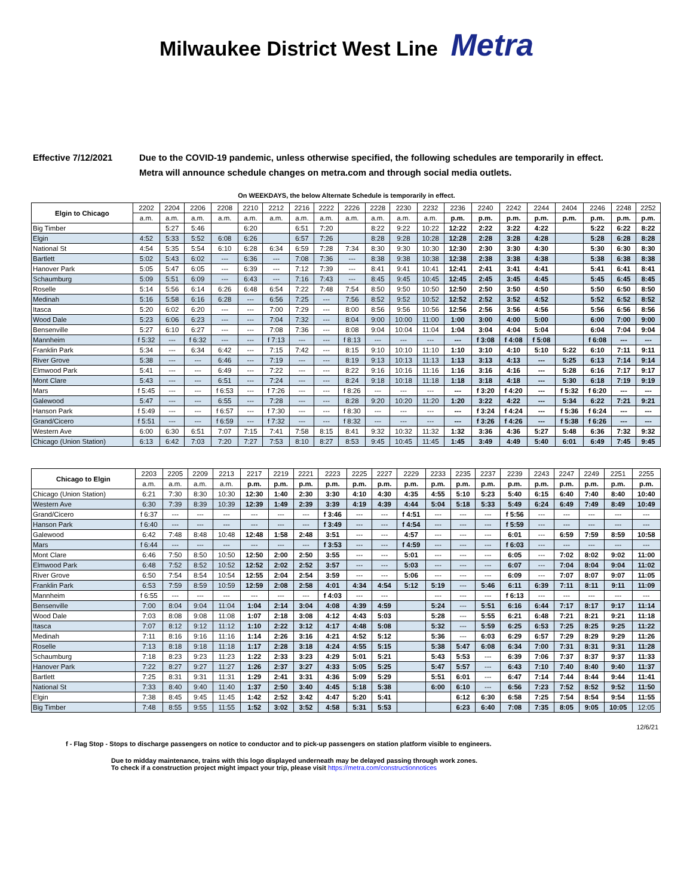Milwaukee District West Line Metra
Effective 7/12/2021 Due to the COVID-19 pandemic, unless otherwise specified, the following schedules are temporarily in effect.
Metra will announce schedule changes on metra.com and through social media outlets.
On WEEKDAYS, the below Alternate Schedule is temporarily in effect.
| Elgin to Chicago | 2202 | 2204 | 2206 | 2208 | 2210 | 2212 | 2216 | 2222 | 2226 | 2228 | 2230 | 2232 | 2236 | 2240 | 2242 | 2244 | 2404 | 2246 | 2248 | 2252 |
| --- | --- | --- | --- | --- | --- | --- | --- | --- | --- | --- | --- | --- | --- | --- | --- | --- | --- | --- | --- | --- |
| | a.m. | a.m. | a.m. | a.m. | a.m. | a.m. | a.m. | a.m. | a.m. | a.m. | a.m. | a.m. | p.m. | p.m. | p.m. | p.m. | p.m. | p.m. | p.m. | p.m. |
| Big Timber | | 5:27 | 5:46 | | 6:20 | | 6:51 | 7:20 | | 8:22 | 9:22 | 10:22 | 12:22 | 2:22 | 3:22 | 4:22 | | 5:22 | 6:22 | 8:22 |
| Elgin | 4:52 | 5:33 | 5:52 | 6:08 | 6:26 | | 6:57 | 7:26 | | 8:28 | 9:28 | 10:28 | 12:28 | 2:28 | 3:28 | 4:28 | | 5:28 | 6:28 | 8:28 |
| National St | 4:54 | 5:35 | 5:54 | 6:10 | 6:28 | 6:34 | 6:59 | 7:28 | 7:34 | 8:30 | 9:30 | 10:30 | 12:30 | 2:30 | 3:30 | 4:30 | | 5:30 | 6:30 | 8:30 |
| Bartlett | 5:02 | 5:43 | 6:02 | --- | 6:36 | --- | 7:08 | 7:36 | --- | 8:38 | 9:38 | 10:38 | 12:38 | 2:38 | 3:38 | 4:38 | | 5:38 | 6:38 | 8:38 |
| Hanover Park | 5:05 | 5:47 | 6:05 | --- | 6:39 | --- | 7:12 | 7:39 | --- | 8:41 | 9:41 | 10:41 | 12:41 | 2:41 | 3:41 | 4:41 | | 5:41 | 6:41 | 8:41 |
| Schaumburg | 5:09 | 5:51 | 6:09 | --- | 6:43 | --- | 7:16 | 7:43 | --- | 8:45 | 9:45 | 10:45 | 12:45 | 2:45 | 3:45 | 4:45 | | 5:45 | 6:45 | 8:45 |
| Roselle | 5:14 | 5:56 | 6:14 | 6:26 | 6:48 | 6:54 | 7:22 | 7:48 | 7:54 | 8:50 | 9:50 | 10:50 | 12:50 | 2:50 | 3:50 | 4:50 | | 5:50 | 6:50 | 8:50 |
| Medinah | 5:16 | 5:58 | 6:16 | 6:28 | --- | 6:56 | 7:25 | --- | 7:56 | 8:52 | 9:52 | 10:52 | 12:52 | 2:52 | 3:52 | 4:52 | | 5:52 | 6:52 | 8:52 |
| Itasca | 5:20 | 6:02 | 6:20 | --- | --- | 7:00 | 7:29 | --- | 8:00 | 8:56 | 9:56 | 10:56 | 12:56 | 2:56 | 3:56 | 4:56 | | 5:56 | 6:56 | 8:56 |
| Wood Dale | 5:23 | 6:06 | 6:23 | --- | --- | 7:04 | 7:32 | --- | 8:04 | 9:00 | 10:00 | 11:00 | 1:00 | 3:00 | 4:00 | 5:00 | | 6:00 | 7:00 | 9:00 |
| Bensenville | 5:27 | 6:10 | 6:27 | --- | --- | 7:08 | 7:36 | --- | 8:08 | 9:04 | 10:04 | 11:04 | 1:04 | 3:04 | 4:04 | 5:04 | | 6:04 | 7:04 | 9:04 |
| Mannheim | f 5:32 | --- | f 6:32 | --- | --- | f 7:13 | --- | --- | f 8:13 | --- | --- | --- | --- | f 3:08 | f 4:08 | f 5:08 | | f 6:08 | --- | --- |
| Franklin Park | 5:34 | --- | 6:34 | 6:42 | --- | 7:15 | 7:42 | --- | 8:15 | 9:10 | 10:10 | 11:10 | 1:10 | 3:10 | 4:10 | 5:10 | 5:22 | 6:10 | 7:11 | 9:11 |
| River Grove | 5:38 | --- | --- | 6:46 | --- | 7:19 | --- | --- | 8:19 | 9:13 | 10:13 | 11:13 | 1:13 | 3:13 | 4:13 | --- | 5:25 | 6:13 | 7:14 | 9:14 |
| Elmwood Park | 5:41 | --- | --- | 6:49 | --- | 7:22 | --- | --- | 8:22 | 9:16 | 10:16 | 11:16 | 1:16 | 3:16 | 4:16 | --- | 5:28 | 6:16 | 7:17 | 9:17 |
| Mont Clare | 5:43 | --- | --- | 6:51 | --- | 7:24 | --- | --- | 8:24 | 9:18 | 10:18 | 11:18 | 1:18 | 3:18 | 4:18 | --- | 5:30 | 6:18 | 7:19 | 9:19 |
| Mars | f 5:45 | --- | --- | f 6:53 | --- | f 7:26 | --- | --- | f 8:26 | --- | --- | --- | --- | f 3:20 | f 4:20 | --- | f 5:32 | f 6:20 | --- | --- |
| Galewood | 5:47 | --- | --- | 6:55 | --- | 7:28 | --- | --- | 8:28 | 9:20 | 10:20 | 11:20 | 1:20 | 3:22 | 4:22 | --- | 5:34 | 6:22 | 7:21 | 9:21 |
| Hanson Park | f 5:49 | --- | --- | f 6:57 | --- | f 7:30 | --- | --- | f 8:30 | --- | --- | --- | --- | f 3:24 | f 4:24 | --- | f 5:36 | f 6:24 | --- | --- |
| Grand/Cicero | f 5:51 | --- | --- | f 6:59 | --- | f 7:32 | --- | --- | f 8:32 | --- | --- | --- | --- | f 3:26 | f 4:26 | --- | f 5:38 | f 6:26 | --- | --- |
| Western Ave | 6:00 | 6:30 | 6:51 | 7:07 | 7:15 | 7:41 | 7:58 | 8:15 | 8:41 | 9:32 | 10:32 | 11:32 | 1:32 | 3:36 | 4:36 | 5:27 | 5:48 | 6:36 | 7:32 | 9:32 |
| Chicago (Union Station) | 6:13 | 6:42 | 7:03 | 7:20 | 7:27 | 7:53 | 8:10 | 8:27 | 8:53 | 9:45 | 10:45 | 11:45 | 1:45 | 3:49 | 4:49 | 5:40 | 6:01 | 6:49 | 7:45 | 9:45 |
| Chicago to Elgin | 2203 | 2205 | 2209 | 2213 | 2217 | 2219 | 2221 | 2223 | 2225 | 2227 | 2229 | 2233 | 2235 | 2237 | 2239 | 2243 | 2247 | 2249 | 2251 | 2255 |
| --- | --- | --- | --- | --- | --- | --- | --- | --- | --- | --- | --- | --- | --- | --- | --- | --- | --- | --- | --- | --- |
| | a.m. | a.m. | a.m. | a.m. | p.m. | p.m. | p.m. | p.m. | p.m. | p.m. | p.m. | p.m. | p.m. | p.m. | p.m. | p.m. | p.m. | p.m. | p.m. | p.m. |
| Chicago (Union Station) | 6:21 | 7:30 | 8:30 | 10:30 | 12:30 | 1:40 | 2:30 | 3:30 | 4:10 | 4:30 | 4:35 | 4:55 | 5:10 | 5:23 | 5:40 | 6:15 | 6:40 | 7:40 | 8:40 | 10:40 |
| Western Ave | 6:30 | 7:39 | 8:39 | 10:39 | 12:39 | 1:49 | 2:39 | 3:39 | 4:19 | 4:39 | 4:44 | 5:04 | 5:18 | 5:33 | 5:49 | 6:24 | 6:49 | 7:49 | 8:49 | 10:49 |
| Grand/Cicero | f 6:37 | --- | --- | --- | --- | --- | --- | f 3:46 | --- | --- | f 4:51 | --- | --- | --- | f 5:56 | --- | --- | --- | --- | --- |
| Hanson Park | f 6:40 | --- | --- | --- | --- | --- | --- | f 3:49 | --- | --- | f 4:54 | --- | --- | --- | f 5:59 | --- | --- | --- | --- | --- |
| Galewood | 6:42 | 7:48 | 8:48 | 10:48 | 12:48 | 1:58 | 2:48 | 3:51 | --- | --- | 4:57 | --- | --- | --- | 6:01 | --- | 6:59 | 7:59 | 8:59 | 10:58 |
| Mars | f 6:44 | --- | --- | --- | --- | --- | --- | f 3:53 | --- | --- | f 4:59 | --- | --- | --- | f 6:03 | --- | --- | --- | --- | --- |
| Mont Clare | 6:46 | 7:50 | 8:50 | 10:50 | 12:50 | 2:00 | 2:50 | 3:55 | --- | --- | 5:01 | --- | --- | --- | 6:05 | --- | 7:02 | 8:02 | 9:02 | 11:00 |
| Elmwood Park | 6:48 | 7:52 | 8:52 | 10:52 | 12:52 | 2:02 | 2:52 | 3:57 | --- | --- | 5:03 | --- | --- | --- | 6:07 | --- | 7:04 | 8:04 | 9:04 | 11:02 |
| River Grove | 6:50 | 7:54 | 8:54 | 10:54 | 12:55 | 2:04 | 2:54 | 3:59 | --- | --- | 5:06 | --- | --- | --- | 6:09 | --- | 7:07 | 8:07 | 9:07 | 11:05 |
| Franklin Park | 6:53 | 7:59 | 8:59 | 10:59 | 12:59 | 2:08 | 2:58 | 4:01 | 4:34 | 4:54 | 5:12 | 5:19 | --- | 5:46 | 6:11 | 6:39 | 7:11 | 8:11 | 9:11 | 11:09 |
| Mannheim | f 6:55 | --- | --- | --- | --- | --- | --- | f 4:03 | --- | --- | | --- | --- | --- | f 6:13 | --- | --- | --- | --- | --- |
| Bensenville | 7:00 | 8:04 | 9:04 | 11:04 | 1:04 | 2:14 | 3:04 | 4:08 | 4:39 | 4:59 | | 5:24 | --- | 5:51 | 6:16 | 6:44 | 7:17 | 8:17 | 9:17 | 11:14 |
| Wood Dale | 7:03 | 8:08 | 9:08 | 11:08 | 1:07 | 2:18 | 3:08 | 4:12 | 4:43 | 5:03 | | 5:28 | --- | 5:55 | 6:21 | 6:48 | 7:21 | 8:21 | 9:21 | 11:18 |
| Itasca | 7:07 | 8:12 | 9:12 | 11:12 | 1:10 | 2:22 | 3:12 | 4:17 | 4:48 | 5:08 | | 5:32 | --- | 5:59 | 6:25 | 6:53 | 7:25 | 8:25 | 9:25 | 11:22 |
| Medinah | 7:11 | 8:16 | 9:16 | 11:16 | 1:14 | 2:26 | 3:16 | 4:21 | 4:52 | 5:12 | | 5:36 | --- | 6:03 | 6:29 | 6:57 | 7:29 | 8:29 | 9:29 | 11:26 |
| Roselle | 7:13 | 8:18 | 9:18 | 11:18 | 1:17 | 2:28 | 3:18 | 4:24 | 4:55 | 5:15 | | 5:38 | 5:47 | 6:08 | 6:34 | 7:00 | 7:31 | 8:31 | 9:31 | 11:28 |
| Schaumburg | 7:18 | 8:23 | 9:23 | 11:23 | 1:22 | 2:33 | 3:23 | 4:29 | 5:01 | 5:21 | | 5:43 | 5:53 | --- | 6:39 | 7:06 | 7:37 | 8:37 | 9:37 | 11:33 |
| Hanover Park | 7:22 | 8:27 | 9:27 | 11:27 | 1:26 | 2:37 | 3:27 | 4:33 | 5:05 | 5:25 | | 5:47 | 5:57 | --- | 6:43 | 7:10 | 7:40 | 8:40 | 9:40 | 11:37 |
| Bartlett | 7:25 | 8:31 | 9:31 | 11:31 | 1:29 | 2:41 | 3:31 | 4:36 | 5:09 | 5:29 | | 5:51 | 6:01 | --- | 6:47 | 7:14 | 7:44 | 8:44 | 9:44 | 11:41 |
| National St | 7:33 | 8:40 | 9:40 | 11:40 | 1:37 | 2:50 | 3:40 | 4:45 | 5:18 | 5:38 | | 6:00 | 6:10 | --- | 6:56 | 7:23 | 7:52 | 8:52 | 9:52 | 11:50 |
| Elgin | 7:38 | 8:45 | 9:45 | 11:45 | 1:42 | 2:52 | 3:42 | 4:47 | 5:20 | 5:41 | | | 6:12 | 6:30 | 6:58 | 7:25 | 7:54 | 8:54 | 9:54 | 11:55 |
| Big Timber | 7:48 | 8:55 | 9:55 | 11:55 | 1:52 | 3:02 | 3:52 | 4:58 | 5:31 | 5:53 | | | 6:23 | 6:40 | 7:08 | 7:35 | 8:05 | 9:05 | 10:05 | 12:05 |
12/6/21
f - Flag Stop - Stops to discharge passengers on notice to conductor and to pick-up passengers on station platform visible to engineers.
Due to midday maintenance, trains with this logo displayed underneath may be delayed passing through work zones.
To check if a construction project might impact your trip, please visit https://metra.com/constructionnotices